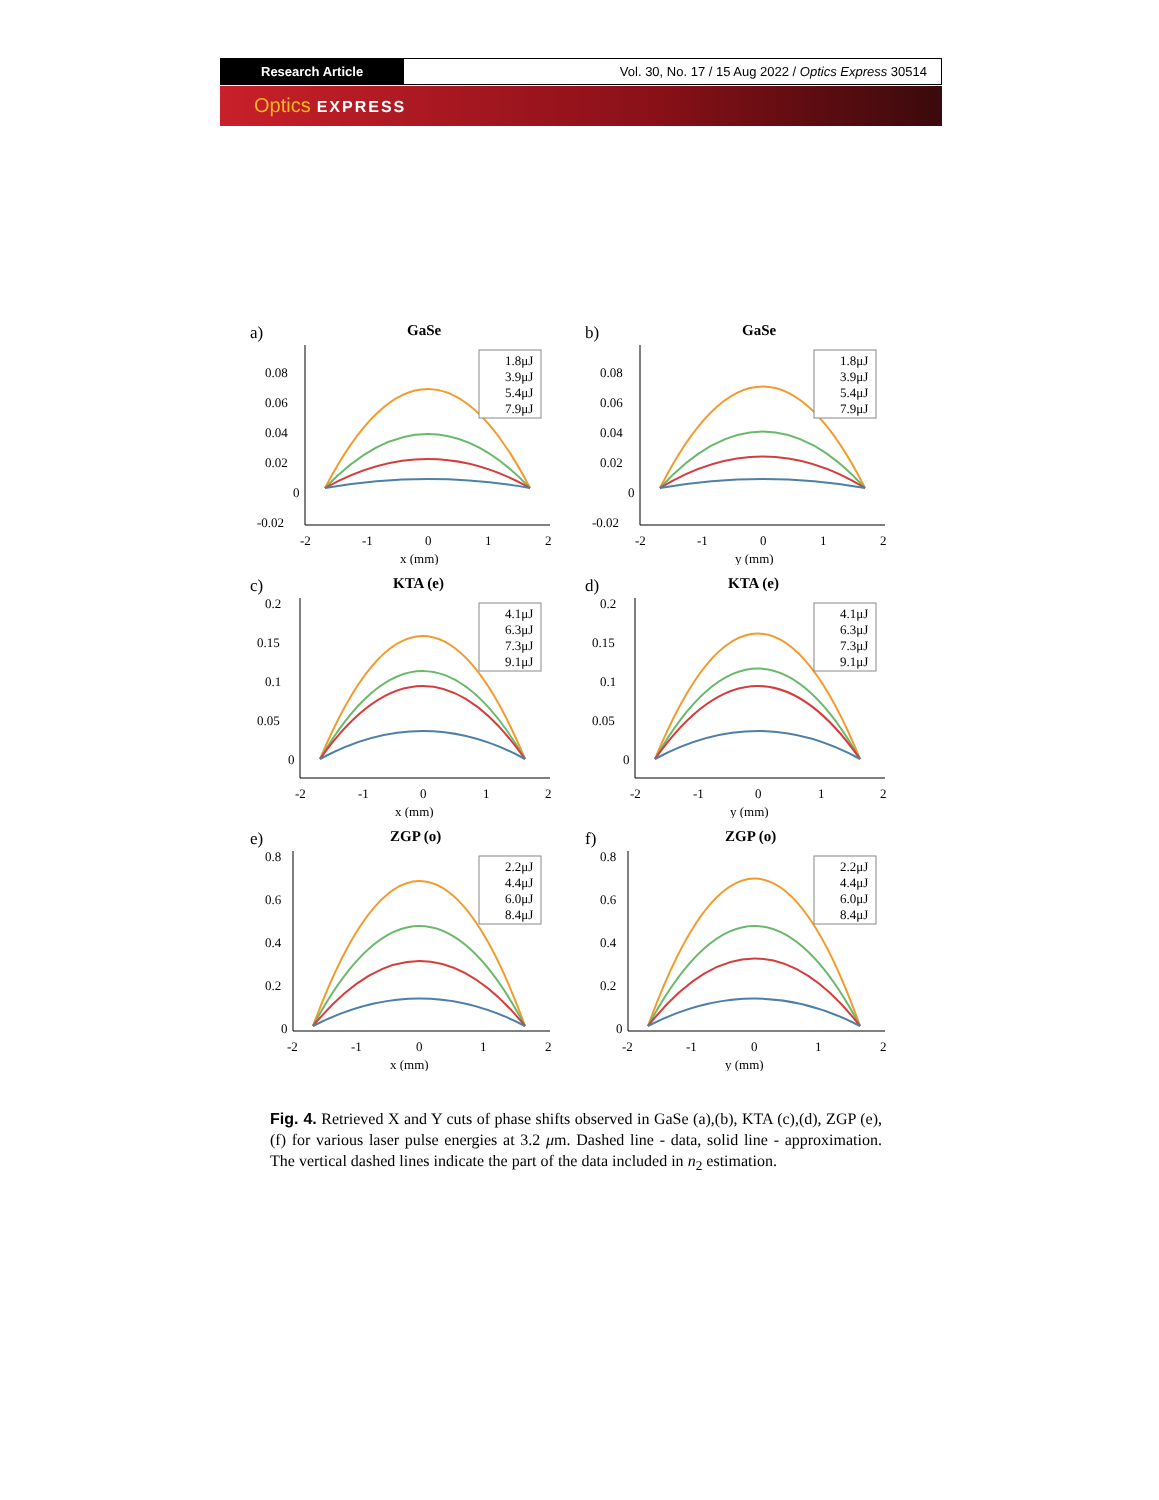Research Article Vol. 30, No. 17 / 15 Aug 2022 / Optics Express 30514
Optics EXPRESS
a)
GaSe
0.08
0.06
0.04
0.02
0
-0.02
-2
-1
0
1
2
x (mm)
1.8μJ
3.9μJ
5.4μJ
7.9μJ
b)
GaSe
0.08
0.06
0.04
0.02
0
-0.02
-2
-1
0
1
2
y (mm)
1.8μJ
3.9μJ
5.4μJ
7.9μJ
c)
KTA (e)
0.2
0.15
0.1
0.05
0
-2
-1
0
1
2
x (mm)
4.1μJ
6.3μJ
7.3μJ
9.1μJ
d)
KTA (e)
0.2
0.15
0.1
0.05
0
-2
-1
0
1
2
y (mm)
4.1μJ
6.3μJ
7.3μJ
9.1μJ
e)
ZGP (o)
0.8
0.6
0.4
0.2
0
-2
-1
0
1
2
x (mm)
2.2μJ
4.4μJ
6.0μJ
8.4μJ
f)
ZGP (o)
0.8
0.6
0.4
0.2
0
-2
-1
0
1
2
y (mm)
2.2μJ
4.4μJ
6.0μJ
8.4μJ
Fig. 4. Retrieved X and Y cuts of phase shifts observed in GaSe (a),(b), KTA (c),(d), ZGP (e),(f) for various laser pulse energies at 3.2 μm. Dashed line - data, solid line - approximation. The vertical dashed lines indicate the part of the data included in n<sub>2</sub> estimation.